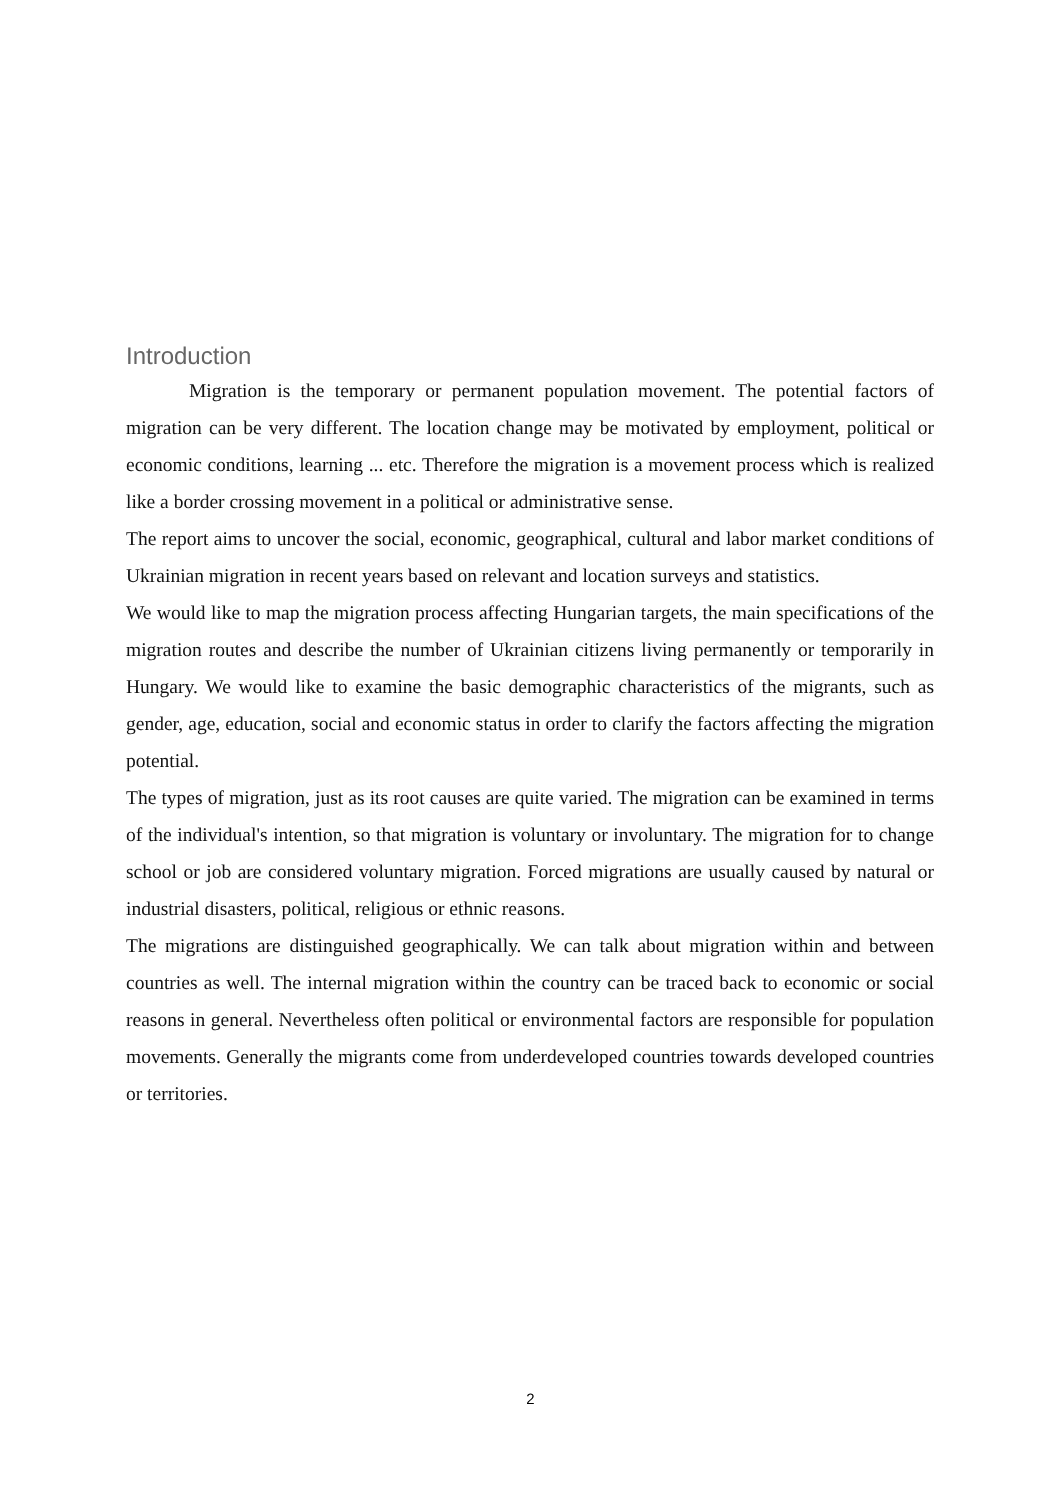Introduction
Migration is the temporary or permanent population movement. The potential factors of migration can be very different. The location change may be motivated by employment, political or economic conditions, learning ... etc. Therefore the migration is a movement process which is realized like a border crossing movement in a political or administrative sense.
The report aims to uncover the social, economic, geographical, cultural and labor market conditions of Ukrainian migration in recent years based on relevant and location surveys and statistics.
We would like to map the migration process affecting Hungarian targets, the main specifications of the migration routes and describe the number of Ukrainian citizens living permanently or temporarily in Hungary. We would like to examine the basic demographic characteristics of the migrants, such as gender, age, education, social and economic status in order to clarify the factors affecting the migration potential.
The types of migration, just as its root causes are quite varied. The migration can be examined in terms of the individual's intention, so that migration is voluntary or involuntary. The migration for to change school or job are considered voluntary migration. Forced migrations are usually caused by natural or industrial disasters, political, religious or ethnic reasons.
The migrations are distinguished geographically. We can talk about migration within and between countries as well. The internal migration within the country can be traced back to economic or social reasons in general. Nevertheless often political or environmental factors are responsible for population movements. Generally the migrants come from underdeveloped countries towards developed countries or territories.
2